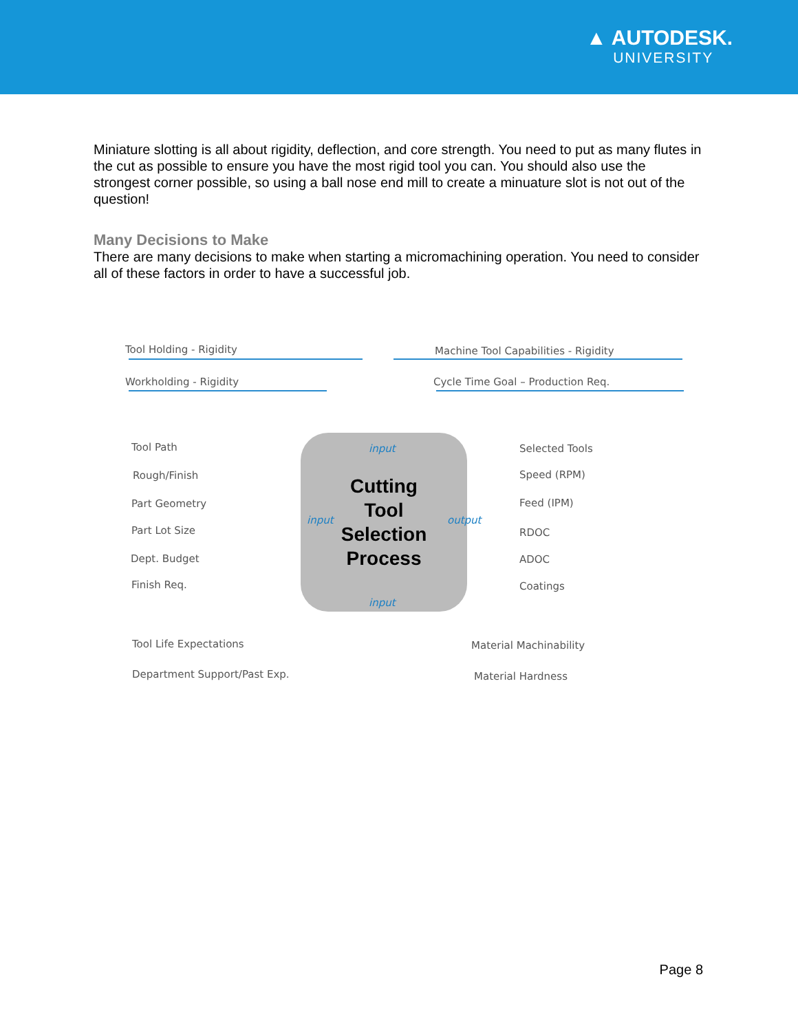▲ AUTODESK.
UNIVERSITY
Miniature slotting is all about rigidity, deflection, and core strength. You need to put as many flutes in the cut as possible to ensure you have the most rigid tool you can. You should also use the strongest corner possible, so using a ball nose end mill to create a minuature slot is not out of the question!
Many Decisions to Make
There are many decisions to make when starting a micromachining operation. You need to consider all of these factors in order to have a successful job.
Tool Holding - Rigidity
Machine Tool Capabilities - Rigidity
Workholding - Rigidity
Cycle Time Goal – Production Req.
input
Tool Path
Rough/Finish
Part Geometry
Part Lot Size
Dept. Budget
Finish Req.
Cutting
Tool
Selection
Process
input output
Selected Tools
Speed (RPM)
Feed (IPM)
RDOC
ADOC
Coatings
input
Tool Life Expectations Material Machinability
Department Support/Past Exp. Material Hardness
Page 8